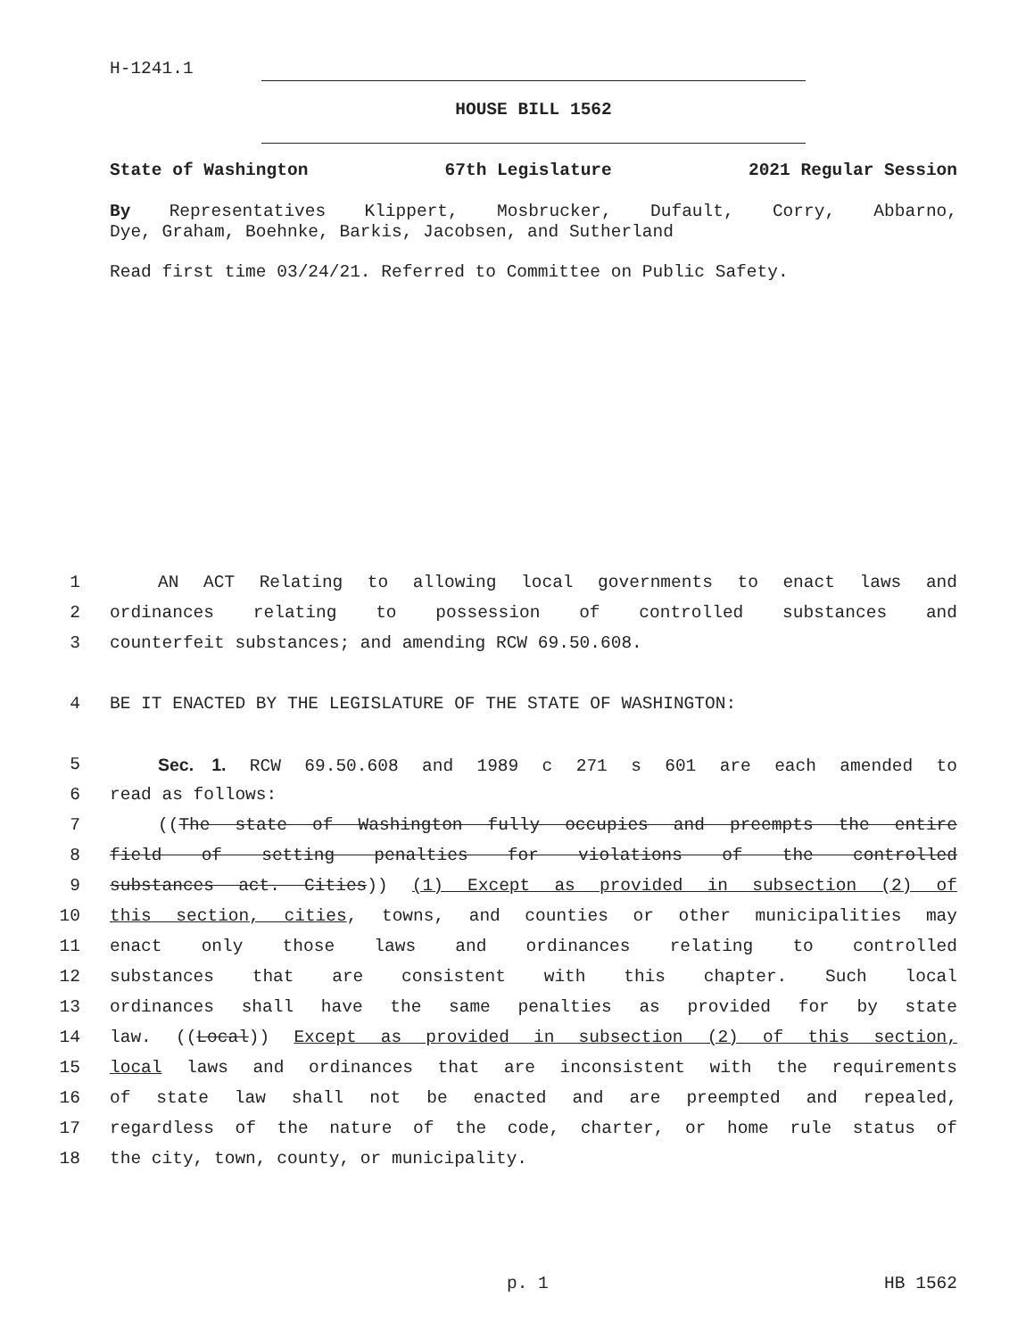H-1241.1
HOUSE BILL 1562
State of Washington 67th Legislature 2021 Regular Session
By Representatives Klippert, Mosbrucker, Dufault, Corry, Abbarno,
Dye, Graham, Boehnke, Barkis, Jacobsen, and Sutherland
Read first time 03/24/21. Referred to Committee on Public Safety.
1 AN ACT Relating to allowing local governments to enact laws and
2 ordinances relating to possession of controlled substances and
3 counterfeit substances; and amending RCW 69.50.608.
4 BE IT ENACTED BY THE LEGISLATURE OF THE STATE OF WASHINGTON:
5 Sec. 1. RCW 69.50.608 and 1989 c 271 s 601 are each amended to
6 read as follows:
7 ((The state of Washington fully occupies and preempts the entire
8 field of setting penalties for violations of the controlled
9 substances act. Cities)) (1) Except as provided in subsection (2) of
10 this section, cities, towns, and counties or other municipalities may
11 enact only those laws and ordinances relating to controlled
12 substances that are consistent with this chapter. Such local
13 ordinances shall have the same penalties as provided for by state
14 law. ((Local)) Except as provided in subsection (2) of this section,
15 local laws and ordinances that are inconsistent with the requirements
16 of state law shall not be enacted and are preempted and repealed,
17 regardless of the nature of the code, charter, or home rule status of
18 the city, town, county, or municipality.
p. 1 HB 1562